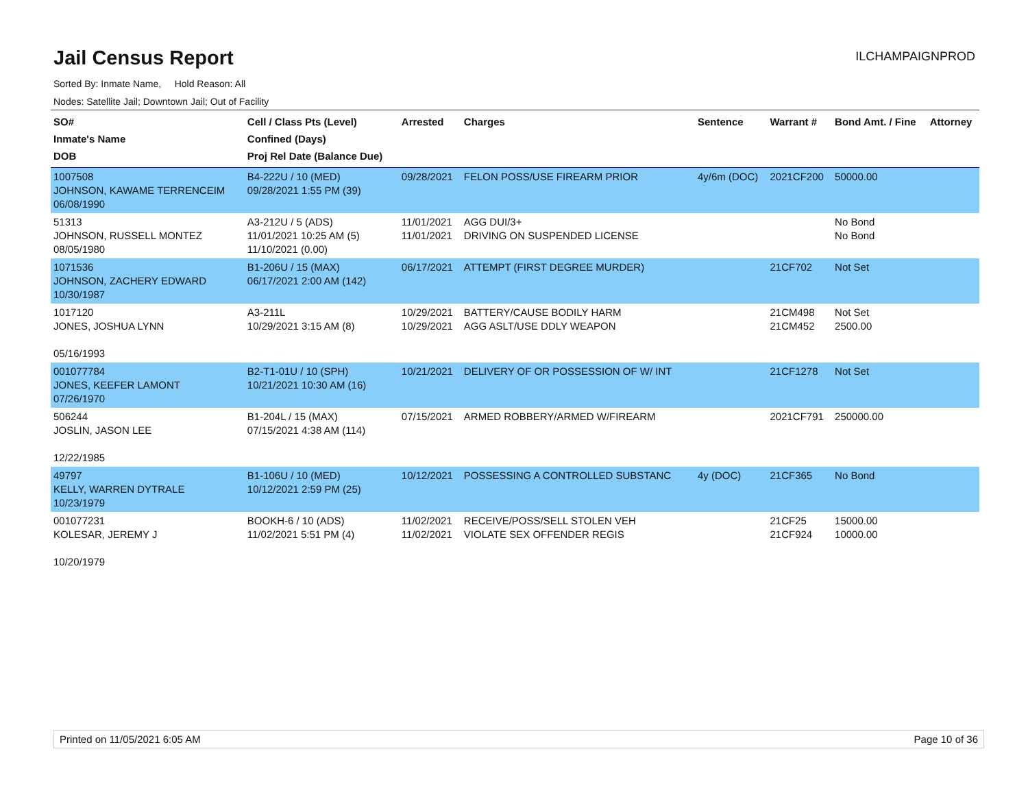Jail Census Report
ILCHAMPAIGNPROD
Sorted By: Inmate Name, Hold Reason: All
Nodes: Satellite Jail; Downtown Jail; Out of Facility
| SO# Inmate's Name DOB | Cell / Class Pts (Level) Confined (Days) Proj Rel Date (Balance Due) | Arrested | Charges | Sentence | Warrant # | Bond Amt. / Fine | Attorney |
| --- | --- | --- | --- | --- | --- | --- | --- |
| 1007508 JOHNSON, KAWAME TERRENCEIM 06/08/1990 | B4-222U / 10 (MED) 09/28/2021 1:55 PM (39) | 09/28/2021 | FELON POSS/USE FIREARM PRIOR | 4y/6m (DOC) | 2021CF200 | 50000.00 | |
| 51313 JOHNSON, RUSSELL MONTEZ 08/05/1980 | A3-212U / 5 (ADS) 11/01/2021 10:25 AM (5) 11/10/2021 (0.00) | 11/01/2021 11/01/2021 | AGG DUI/3+ DRIVING ON SUSPENDED LICENSE | | | No Bond No Bond | |
| 1071536 JOHNSON, ZACHERY EDWARD 10/30/1987 | B1-206U / 15 (MAX) 06/17/2021 2:00 AM (142) | 06/17/2021 | ATTEMPT (FIRST DEGREE MURDER) | | 21CF702 | Not Set | |
| 1017120 JONES, JOSHUA LYNN 05/16/1993 | A3-211L 10/29/2021 3:15 AM (8) | 10/29/2021 10/29/2021 | BATTERY/CAUSE BODILY HARM AGG ASLT/USE DDLY WEAPON | | 21CM498 21CM452 | Not Set 2500.00 | |
| 001077784 JONES, KEEFER LAMONT 07/26/1970 | B2-T1-01U / 10 (SPH) 10/21/2021 10:30 AM (16) | 10/21/2021 | DELIVERY OF OR POSSESSION OF W/ INT | | 21CF1278 | Not Set | |
| 506244 JOSLIN, JASON LEE 12/22/1985 | B1-204L / 15 (MAX) 07/15/2021 4:38 AM (114) | 07/15/2021 | ARMED ROBBERY/ARMED W/FIREARM | | 2021CF791 | 250000.00 | |
| 49797 KELLY, WARREN DYTRALE 10/23/1979 | B1-106U / 10 (MED) 10/12/2021 2:59 PM (25) | 10/12/2021 | POSSESSING A CONTROLLED SUBSTANC | 4y (DOC) | 21CF365 | No Bond | |
| 001077231 KOLESAR, JEREMY J 10/20/1979 | BOOKH-6 / 10 (ADS) 11/02/2021 5:51 PM (4) | 11/02/2021 11/02/2021 | RECEIVE/POSS/SELL STOLEN VEH VIOLATE SEX OFFENDER REGIS | | 21CF25 21CF924 | 15000.00 10000.00 | |
Printed on 11/05/2021 6:05 AM Page 10 of 36